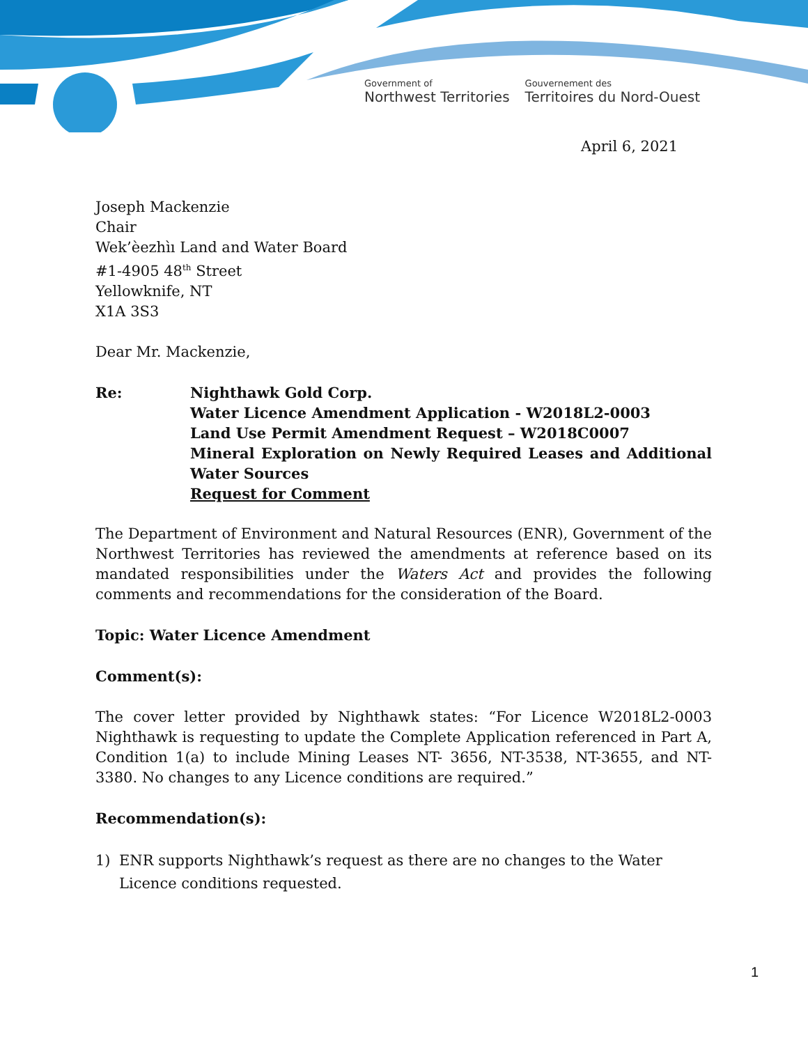Government of
Northwest Territories
Gouvernement des
Territoires du Nord-Ouest
April 6, 2021
Joseph Mackenzie
Chair
Wek’èezhìı Land and Water Board
#1-4905 48<sup>th</sup> Street
Yellowknife, NT
X1A 3S3
Dear Mr. Mackenzie,
Re: Nighthawk Gold Corp.
Water Licence Amendment Application - W2018L2-0003
Land Use Permit Amendment Request – W2018C0007
Mineral Exploration on Newly Required Leases and Additional Water Sources
Request for Comment
The Department of Environment and Natural Resources (ENR), Government of the Northwest Territories has reviewed the amendments at reference based on its mandated responsibilities under the Waters Act and provides the following comments and recommendations for the consideration of the Board.
Topic: Water Licence Amendment
Comment(s):
The cover letter provided by Nighthawk states: “For Licence W2018L2-0003 Nighthawk is requesting to update the Complete Application referenced in Part A, Condition 1(a) to include Mining Leases NT- 3656, NT-3538, NT-3655, and NT-3380. No changes to any Licence conditions are required.”
Recommendation(s):
1) ENR supports Nighthawk’s request as there are no changes to the Water Licence conditions requested.
1